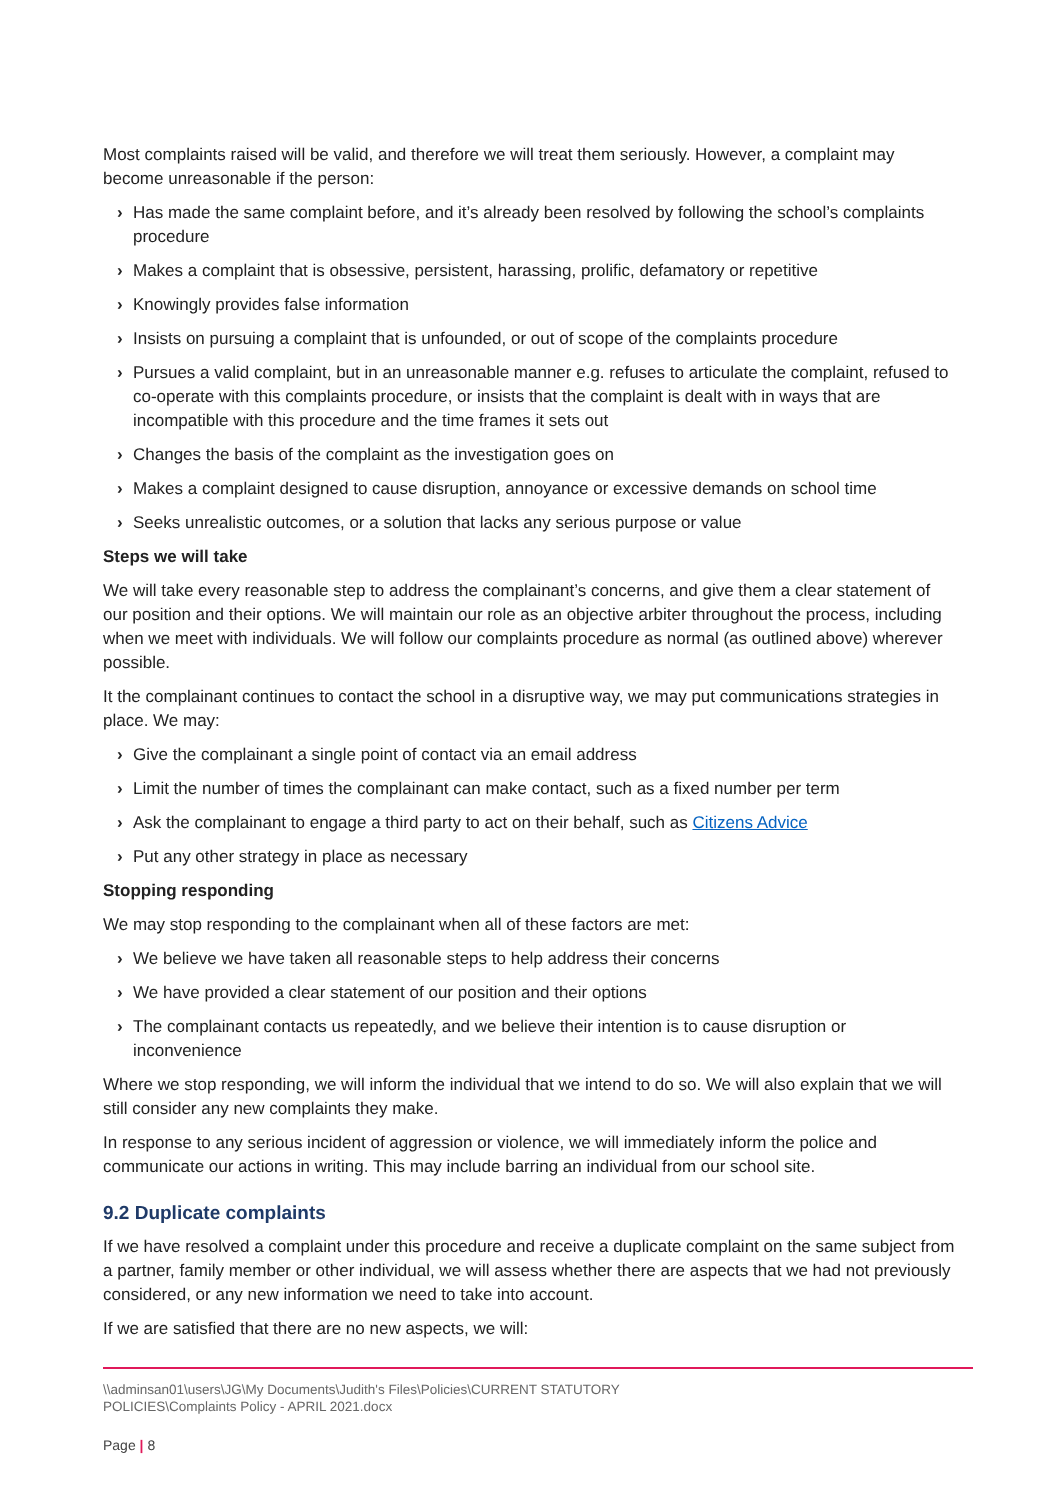Most complaints raised will be valid, and therefore we will treat them seriously. However, a complaint may become unreasonable if the person:
› Has made the same complaint before, and it’s already been resolved by following the school’s complaints procedure
› Makes a complaint that is obsessive, persistent, harassing, prolific, defamatory or repetitive
› Knowingly provides false information
› Insists on pursuing a complaint that is unfounded, or out of scope of the complaints procedure
› Pursues a valid complaint, but in an unreasonable manner e.g. refuses to articulate the complaint, refused to co-operate with this complaints procedure, or insists that the complaint is dealt with in ways that are incompatible with this procedure and the time frames it sets out
› Changes the basis of the complaint as the investigation goes on
› Makes a complaint designed to cause disruption, annoyance or excessive demands on school time
› Seeks unrealistic outcomes, or a solution that lacks any serious purpose or value
Steps we will take
We will take every reasonable step to address the complainant’s concerns, and give them a clear statement of our position and their options. We will maintain our role as an objective arbiter throughout the process, including when we meet with individuals. We will follow our complaints procedure as normal (as outlined above) wherever possible.
It the complainant continues to contact the school in a disruptive way, we may put communications strategies in place. We may:
› Give the complainant a single point of contact via an email address
› Limit the number of times the complainant can make contact, such as a fixed number per term
› Ask the complainant to engage a third party to act on their behalf, such as Citizens Advice
› Put any other strategy in place as necessary
Stopping responding
We may stop responding to the complainant when all of these factors are met:
› We believe we have taken all reasonable steps to help address their concerns
› We have provided a clear statement of our position and their options
› The complainant contacts us repeatedly, and we believe their intention is to cause disruption or inconvenience
Where we stop responding, we will inform the individual that we intend to do so. We will also explain that we will still consider any new complaints they make.
In response to any serious incident of aggression or violence, we will immediately inform the police and communicate our actions in writing. This may include barring an individual from our school site.
9.2 Duplicate complaints
If we have resolved a complaint under this procedure and receive a duplicate complaint on the same subject from a partner, family member or other individual, we will assess whether there are aspects that we had not previously considered, or any new information we need to take into account.
If we are satisfied that there are no new aspects, we will:
\\adminsan01\users\JG\My Documents\Judith's Files\Policies\CURRENT STATUTORY
POLICIES\Complaints Policy - APRIL 2021.docx
Page | 8